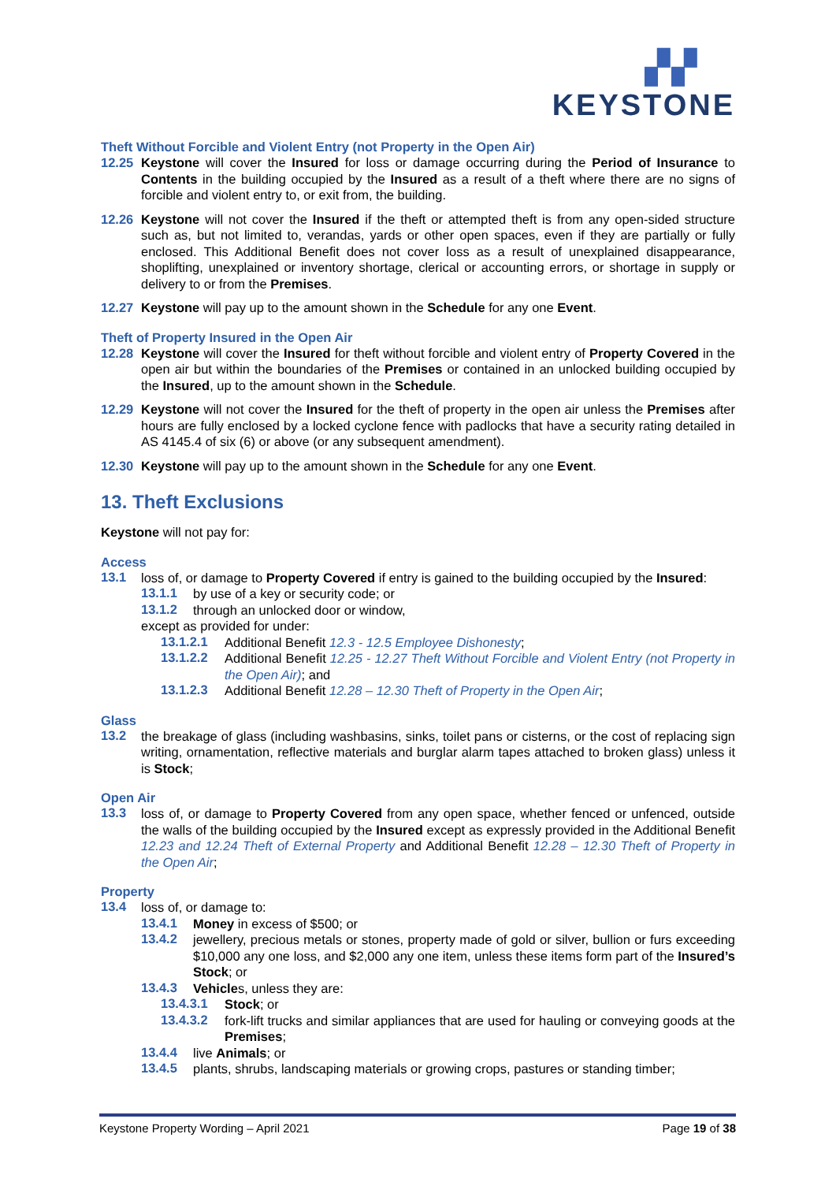▞▞
KEYSTONE
Theft Without Forcible and Violent Entry (not Property in the Open Air)
12.25 Keystone will cover the Insured for loss or damage occurring during the Period of Insurance to Contents in the building occupied by the Insured as a result of a theft where there are no signs of forcible and violent entry to, or exit from, the building.
12.26 Keystone will not cover the Insured if the theft or attempted theft is from any open-sided structure such as, but not limited to, verandas, yards or other open spaces, even if they are partially or fully enclosed. This Additional Benefit does not cover loss as a result of unexplained disappearance, shoplifting, unexplained or inventory shortage, clerical or accounting errors, or shortage in supply or delivery to or from the Premises.
12.27 Keystone will pay up to the amount shown in the Schedule for any one Event.
Theft of Property Insured in the Open Air
12.28 Keystone will cover the Insured for theft without forcible and violent entry of Property Covered in the open air but within the boundaries of the Premises or contained in an unlocked building occupied by the Insured, up to the amount shown in the Schedule.
12.29 Keystone will not cover the Insured for the theft of property in the open air unless the Premises after hours are fully enclosed by a locked cyclone fence with padlocks that have a security rating detailed in AS 4145.4 of six (6) or above (or any subsequent amendment).
12.30 Keystone will pay up to the amount shown in the Schedule for any one Event.
13. Theft Exclusions
Keystone will not pay for:
Access
13.1
loss of, or damage to Property Covered if entry is gained to the building occupied by the Insured:
13.1.1
by use of a key or security code; or
13.1.2
through an unlocked door or window,
except as provided for under:
13.1.2.1
Additional Benefit 12.3 - 12.5 Employee Dishonesty;
13.1.2.2
Additional Benefit 12.25 - 12.27 Theft Without Forcible and Violent Entry (not Property in the Open Air); and
13.1.2.3
Additional Benefit 12.28 – 12.30 Theft of Property in the Open Air;
Glass
13.2
the breakage of glass (including washbasins, sinks, toilet pans or cisterns, or the cost of replacing sign writing, ornamentation, reflective materials and burglar alarm tapes attached to broken glass) unless it is Stock;
Open Air
13.3
loss of, or damage to Property Covered from any open space, whether fenced or unfenced, outside the walls of the building occupied by the Insured except as expressly provided in the Additional Benefit 12.23 and 12.24 Theft of External Property and Additional Benefit 12.28 – 12.30 Theft of Property in the Open Air;
Property
13.4
loss of, or damage to:
13.4.1
Money in excess of $500; or
13.4.2
jewellery, precious metals or stones, property made of gold or silver, bullion or furs exceeding $10,000 any one loss, and $2,000 any one item, unless these items form part of the Insured’s Stock; or
13.4.3
Vehicles, unless they are:
13.4.3.1
Stock; or
13.4.3.2
fork-lift trucks and similar appliances that are used for hauling or conveying goods at the Premises;
13.4.4
live Animals; or
13.4.5
plants, shrubs, landscaping materials or growing crops, pastures or standing timber;
Keystone Property Wording – April 2021 Page 19 of 38